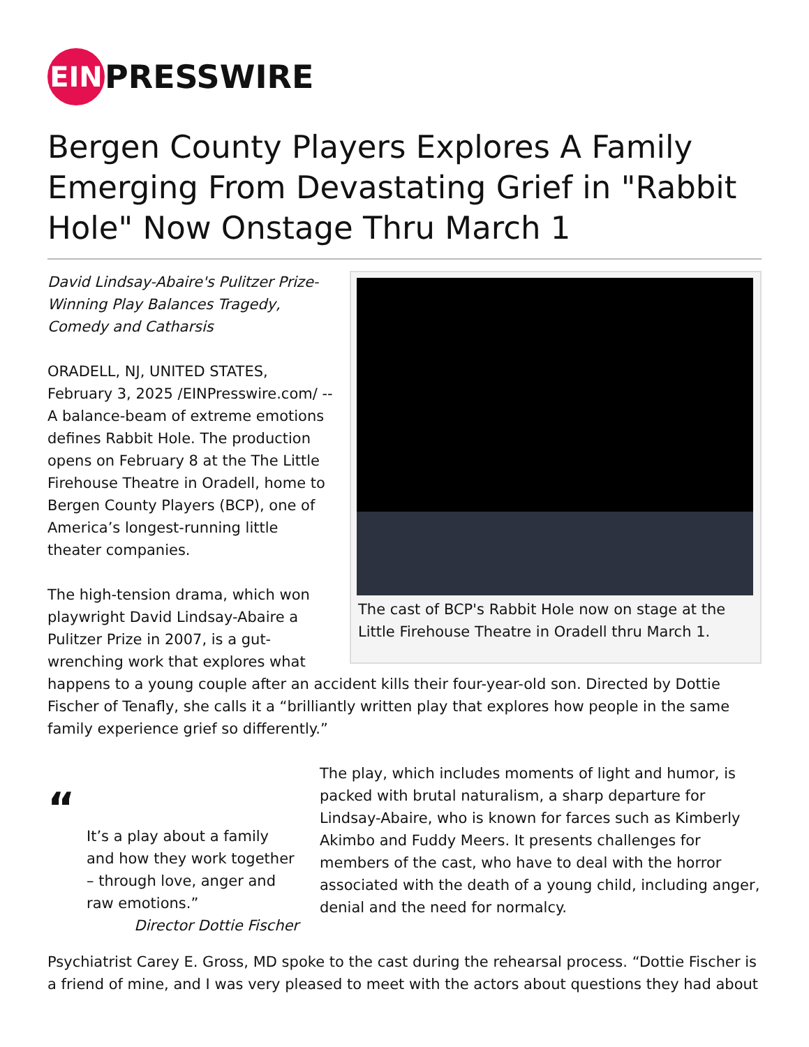EIN PRESSWIRE
Bergen County Players Explores A Family Emerging From Devastating Grief in "Rabbit Hole" Now Onstage Thru March 1
The cast of BCP's Rabbit Hole now on stage at the Little Firehouse Theatre in Oradell thru March 1.
David Lindsay-Abaire's Pulitzer Prize-Winning Play Balances Tragedy, Comedy and Catharsis
ORADELL, NJ, UNITED STATES, February 3, 2025 /EINPresswire.com/ -- A balance-beam of extreme emotions defines Rabbit Hole. The production opens on February 8 at the The Little Firehouse Theatre in Oradell, home to Bergen County Players (BCP), one of America’s longest-running little theater companies.
The high-tension drama, which won playwright David Lindsay-Abaire a Pulitzer Prize in 2007, is a gut-wrenching work that explores what happens to a young couple after an accident kills their four-year-old son. Directed by Dottie Fischer of Tenafly, she calls it a “brilliantly written play that explores how people in the same family experience grief so differently.”
“
It’s a play about a family and how they work together – through love, anger and raw emotions.”
Director Dottie Fischer
The play, which includes moments of light and humor, is packed with brutal naturalism, a sharp departure for Lindsay-Abaire, who is known for farces such as Kimberly Akimbo and Fuddy Meers. It presents challenges for members of the cast, who have to deal with the horror associated with the death of a young child, including anger, denial and the need for normalcy.
Psychiatrist Carey E. Gross, MD spoke to the cast during the rehearsal process. “Dottie Fischer is a friend of mine, and I was very pleased to meet with the actors about questions they had about